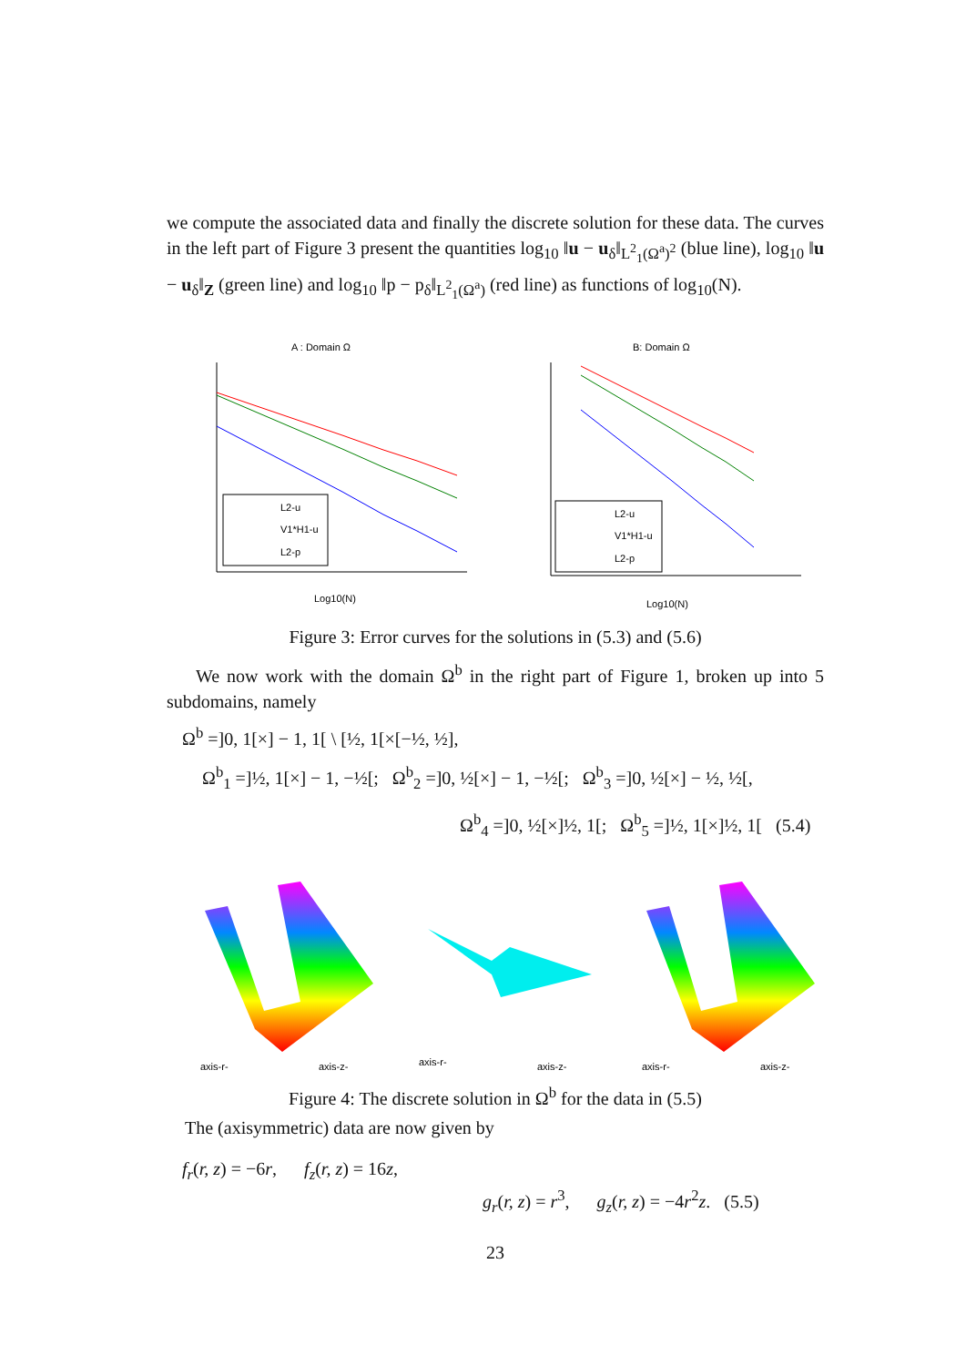we compute the associated data and finally the discrete solution for these data. The curves in the left part of Figure 3 present the quantities log<sub>10</sub> ‖u − u<sub>δ</sub>‖<sub>L<sup>2</sup><sub>1</sub>(Ω<sup>a</sup>)<sup>2</sup></sub> (blue line), log<sub>10</sub> ‖u − u<sub>δ</sub>‖<sub>Z</sub> (green line) and log<sub>10</sub> ‖p − p<sub>δ</sub>‖<sub>L<sup>2</sup><sub>1</sub>(Ω<sup>a</sup>)</sub> (red line) as functions of log<sub>10</sub>(N).
A : Domain Ω
L2-u
V1*H1-u
L2-p
Log10(N)
B: Domain Ω
L2-u
V1*H1-u
L2-p
Log10(N)
Figure 3: Error curves for the solutions in (5.3) and (5.6)
We now work with the domain Ω<sup>b</sup> in the right part of Figure 1, broken up into 5 subdomains, namely
Ω<sup>b</sup> =]0, 1[×] − 1, 1[ \ [½, 1[×[−½, ½],
Ω<sup>b</sup><sub>1</sub> =]½, 1[×] − 1, −½[; Ω<sup>b</sup><sub>2</sub> =]0, ½[×] − 1, −½[; Ω<sup>b</sup><sub>3</sub> =]0, ½[×] − ½, ½[,
Ω<sup>b</sup><sub>4</sub> =]0, ½[×]½, 1[; Ω<sup>b</sup><sub>5</sub> =]½, 1[×]½, 1[ (5.4)
axis-r-
axis-z-
axis-r-
axis-z-
axis-r-
axis-z-
Figure 4: The discrete solution in Ω<sup>b</sup> for the data in (5.5)
The (axisymmetric) data are now given by
f<sub>r</sub>(r, z) = −6r, f<sub>z</sub>(r, z) = 16z,
g<sub>r</sub>(r, z) = r<sup>3</sup>, g<sub>z</sub>(r, z) = −4r<sup>2</sup>z. (5.5)
23